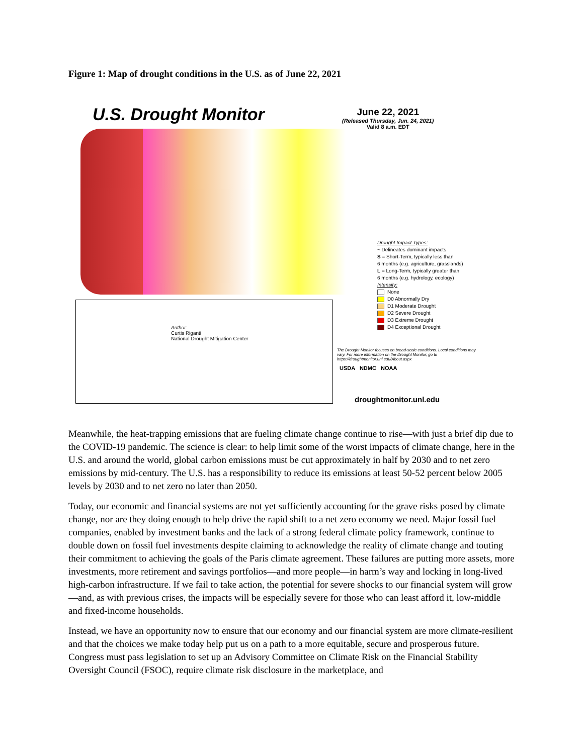Figure 1: Map of drought conditions in the U.S. as of June 22, 2021
U.S. Drought Monitor
June 22, 2021
(Released Thursday, Jun. 24, 2021)
Valid 8 a.m. EDT
Drought Impact Types:
~ Delineates dominant impacts
S = Short-Term, typically less than
6 months (e.g. agriculture, grasslands)
L = Long-Term, typically greater than
6 months (e.g. hydrology, ecology)
Intensity:
None
D0 Abnormally Dry
D1 Moderate Drought
D2 Severe Drought
D3 Extreme Drought
D4 Exceptional Drought
Author:
Curtis Riganti
National Drought Mitigation Center
The Drought Monitor focuses on broad-scale conditions. Local conditions may vary. For more information on the Drought Monitor, go to https://droughtmonitor.unl.edu/About.aspx
USDA NDMC NOAA
droughtmonitor.unl.edu
Meanwhile, the heat-trapping emissions that are fueling climate change continue to rise—with just a brief dip due to the COVID-19 pandemic. The science is clear: to help limit some of the worst impacts of climate change, here in the U.S. and around the world, global carbon emissions must be cut approximately in half by 2030 and to net zero emissions by mid-century. The U.S. has a responsibility to reduce its emissions at least 50-52 percent below 2005 levels by 2030 and to net zero no later than 2050.
Today, our economic and financial systems are not yet sufficiently accounting for the grave risks posed by climate change, nor are they doing enough to help drive the rapid shift to a net zero economy we need. Major fossil fuel companies, enabled by investment banks and the lack of a strong federal climate policy framework, continue to double down on fossil fuel investments despite claiming to acknowledge the reality of climate change and touting their commitment to achieving the goals of the Paris climate agreement. These failures are putting more assets, more investments, more retirement and savings portfolios—and more people—in harm’s way and locking in long-lived high-carbon infrastructure. If we fail to take action, the potential for severe shocks to our financial system will grow—and, as with previous crises, the impacts will be especially severe for those who can least afford it, low-middle and fixed-income households.
Instead, we have an opportunity now to ensure that our economy and our financial system are more climate-resilient and that the choices we make today help put us on a path to a more equitable, secure and prosperous future. Congress must pass legislation to set up an Advisory Committee on Climate Risk on the Financial Stability Oversight Council (FSOC), require climate risk disclosure in the marketplace, and